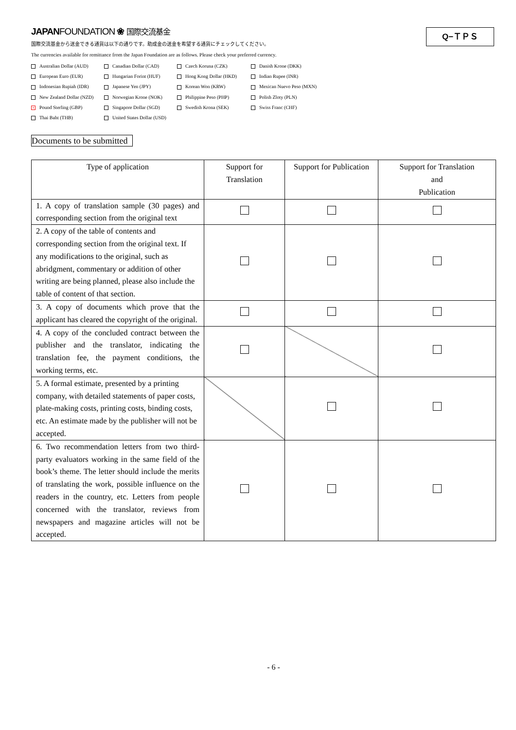JAPANFOUNDATION ❀ 国際交流基金
Q−ＴＰＳ
国際交流基金から送金できる通貨は以下の通りです。助成金の送金を希望する通貨にチェックしてください。
The currencies available for remittance from the Japan Foundation are as follows. Please check your preferred currency.
Australian Dollar (AUD)
Canadian Dollar (CAD)
Czech Koruna (CZK)
Danish Krone (DKK)
European Euro (EUR)
Hungarian Forint (HUF)
Hong Kong Dollar (HKD)
Indian Rupee (INR)
Indonesian Rupiah (IDR)
Japanese Yen (JPY)
Korean Won (KRW)
Mexican Nuevo Peso (MXN)
New Zealand Dollar (NZD)
Norwegian Krone (NOK)
Philippine Peso (PHP)
Polish Zloty (PLN)
× Pound Sterling (GBP)
Singapore Dollar (SGD)
Swedish Krona (SEK)
Swiss Franc (CHF)
Thai Baht (THB)
United States Dollar (USD)
Documents to be submitted
| Type of application | Support for Translation | Support for Publication | Support for Translation and Publication |
| --- | --- | --- | --- |
| 1. A copy of translation sample (30 pages) and corresponding section from the original text | | | |
| 2. A copy of the table of contents and corresponding section from the original text. If any modifications to the original, such as abridgment, commentary or addition of other writing are being planned, please also include the table of content of that section. | | | |
| 3. A copy of documents which prove that the applicant has cleared the copyright of the original. | | | |
| 4. A copy of the concluded contract between the publisher and the translator, indicating the translation fee, the payment conditions, the working terms, etc. | | | |
| 5. A formal estimate, presented by a printing company, with detailed statements of paper costs, plate-making costs, printing costs, binding costs, etc. An estimate made by the publisher will not be accepted. | | | |
| 6. Two recommendation letters from two third-party evaluators working in the same field of the book’s theme. The letter should include the merits of translating the work, possible influence on the readers in the country, etc. Letters from people concerned with the translator, reviews from newspapers and magazine articles will not be accepted. | | | |
- 6 -